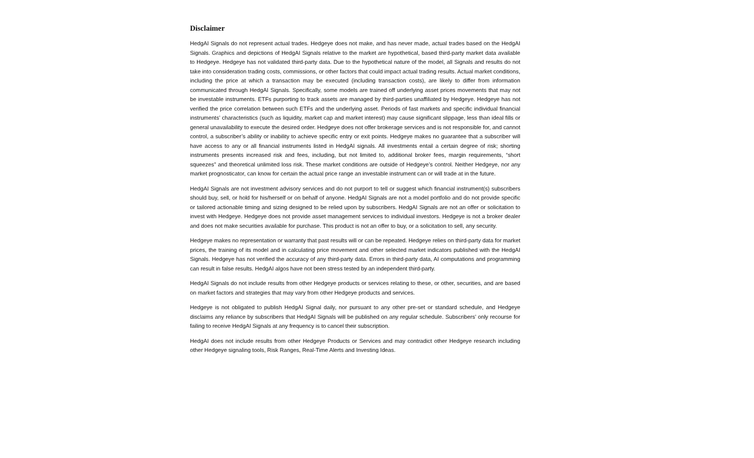Disclaimer
HedgAI Signals do not represent actual trades. Hedgeye does not make, and has never made, actual trades based on the HedgAI Signals. Graphics and depictions of HedgAI Signals relative to the market are hypothetical, based third-party market data available to Hedgeye. Hedgeye has not validated third-party data. Due to the hypothetical nature of the model, all Signals and results do not take into consideration trading costs, commissions, or other factors that could impact actual trading results. Actual market conditions, including the price at which a transaction may be executed (including transaction costs), are likely to differ from information communicated through HedgAI Signals. Specifically, some models are trained off underlying asset prices movements that may not be investable instruments. ETFs purporting to track assets are managed by third-parties unaffiliated by Hedgeye. Hedgeye has not verified the price correlation between such ETFs and the underlying asset. Periods of fast markets and specific individual financial instruments’ characteristics (such as liquidity, market cap and market interest) may cause significant slippage, less than ideal fills or general unavailability to execute the desired order. Hedgeye does not offer brokerage services and is not responsible for, and cannot control, a subscriber’s ability or inability to achieve specific entry or exit points. Hedgeye makes no guarantee that a subscriber will have access to any or all financial instruments listed in HedgAI signals. All investments entail a certain degree of risk; shorting instruments presents increased risk and fees, including, but not limited to, additional broker fees, margin requirements, “short squeezes” and theoretical unlimited loss risk. These market conditions are outside of Hedgeye’s control. Neither Hedgeye, nor any market prognosticator, can know for certain the actual price range an investable instrument can or will trade at in the future.
HedgAI Signals are not investment advisory services and do not purport to tell or suggest which financial instrument(s) subscribers should buy, sell, or hold for his/herself or on behalf of anyone. HedgAI Signals are not a model portfolio and do not provide specific or tailored actionable timing and sizing designed to be relied upon by subscribers. HedgAI Signals are not an offer or solicitation to invest with Hedgeye. Hedgeye does not provide asset management services to individual investors. Hedgeye is not a broker dealer and does not make securities available for purchase. This product is not an offer to buy, or a solicitation to sell, any security.
Hedgeye makes no representation or warranty that past results will or can be repeated. Hedgeye relies on third-party data for market prices, the training of its model and in calculating price movement and other selected market indicators published with the HedgAI Signals. Hedgeye has not verified the accuracy of any third-party data. Errors in third-party data, AI computations and programming can result in false results. HedgAI algos have not been stress tested by an independent third-party.
HedgAI Signals do not include results from other Hedgeye products or services relating to these, or other, securities, and are based on market factors and strategies that may vary from other Hedgeye products and services.
Hedgeye is not obligated to publish HedgAI Signal daily, nor pursuant to any other pre-set or standard schedule, and Hedgeye disclaims any reliance by subscribers that HedgAI Signals will be published on any regular schedule. Subscribers’ only recourse for failing to receive HedgAI Signals at any frequency is to cancel their subscription.
HedgAI does not include results from other Hedgeye Products or Services and may contradict other Hedgeye research including other Hedgeye signaling tools, Risk Ranges, Real-Time Alerts and Investing Ideas.